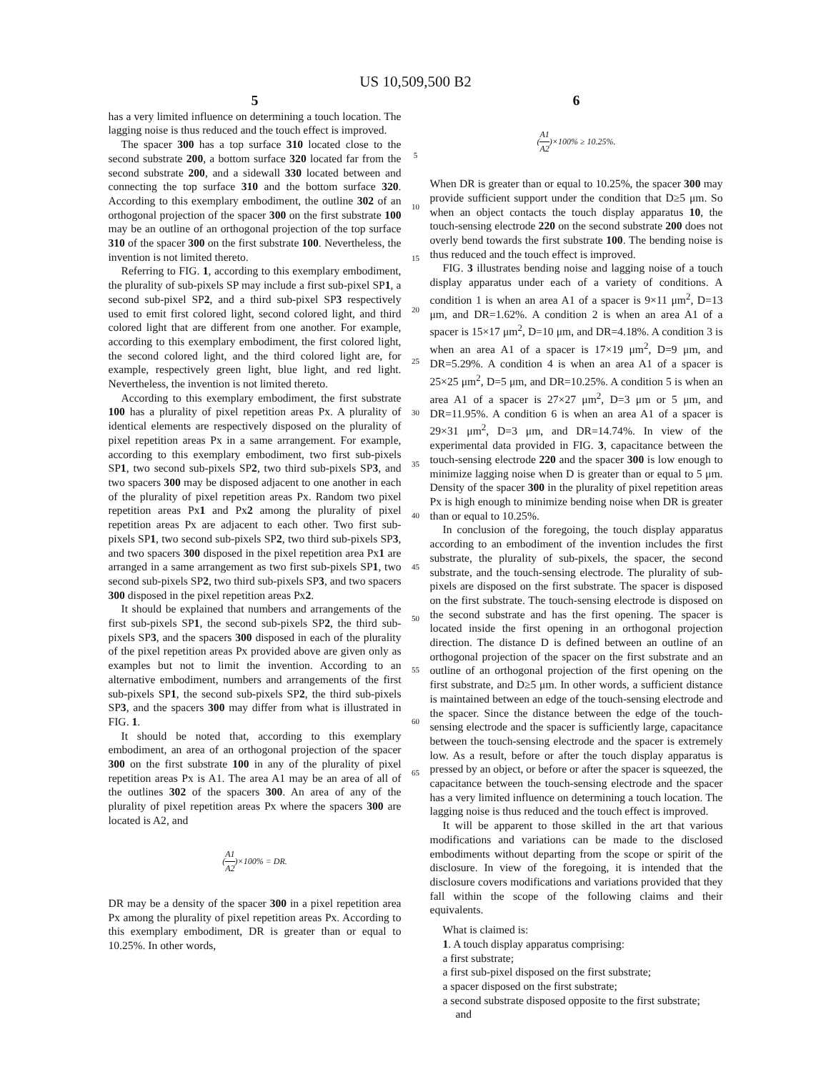US 10,509,500 B2
5
has a very limited influence on determining a touch location. The lagging noise is thus reduced and the touch effect is improved.
The spacer 300 has a top surface 310 located close to the second substrate 200, a bottom surface 320 located far from the second substrate 200, and a sidewall 330 located between and connecting the top surface 310 and the bottom surface 320. According to this exemplary embodiment, the outline 302 of an orthogonal projection of the spacer 300 on the first substrate 100 may be an outline of an orthogonal projection of the top surface 310 of the spacer 300 on the first substrate 100. Nevertheless, the invention is not limited thereto.
Referring to FIG. 1, according to this exemplary embodiment, the plurality of sub-pixels SP may include a first sub-pixel SP1, a second sub-pixel SP2, and a third sub-pixel SP3 respectively used to emit first colored light, second colored light, and third colored light that are different from one another. For example, according to this exemplary embodiment, the first colored light, the second colored light, and the third colored light are, for example, respectively green light, blue light, and red light. Nevertheless, the invention is not limited thereto.
According to this exemplary embodiment, the first substrate 100 has a plurality of pixel repetition areas Px. A plurality of identical elements are respectively disposed on the plurality of pixel repetition areas Px in a same arrangement. For example, according to this exemplary embodiment, two first sub-pixels SP1, two second sub-pixels SP2, two third sub-pixels SP3, and two spacers 300 may be disposed adjacent to one another in each of the plurality of pixel repetition areas Px. Random two pixel repetition areas Px1 and Px2 among the plurality of pixel repetition areas Px are adjacent to each other. Two first sub-pixels SP1, two second sub-pixels SP2, two third sub-pixels SP3, and two spacers 300 disposed in the pixel repetition area Px1 are arranged in a same arrangement as two first sub-pixels SP1, two second sub-pixels SP2, two third sub-pixels SP3, and two spacers 300 disposed in the pixel repetition areas Px2.
It should be explained that numbers and arrangements of the first sub-pixels SP1, the second sub-pixels SP2, the third sub-pixels SP3, and the spacers 300 disposed in each of the plurality of the pixel repetition areas Px provided above are given only as examples but not to limit the invention. According to an alternative embodiment, numbers and arrangements of the first sub-pixels SP1, the second sub-pixels SP2, the third sub-pixels SP3, and the spacers 300 may differ from what is illustrated in FIG. 1.
It should be noted that, according to this exemplary embodiment, an area of an orthogonal projection of the spacer 300 on the first substrate 100 in any of the plurality of pixel repetition areas Px is A1. The area A1 may be an area of all of the outlines 302 of the spacers 300. An area of any of the plurality of pixel repetition areas Px where the spacers 300 are located is A2, and
(A1 A2)×100% = DR.
DR may be a density of the spacer 300 in a pixel repetition area Px among the plurality of pixel repetition areas Px. According to this exemplary embodiment, DR is greater than or equal to 10.25%. In other words,
5
10
15
20
25
30
35
40
45
50
55
60
65
6
(A1 A2)×100% ≥ 10.25%.
When DR is greater than or equal to 10.25%, the spacer 300 may provide sufficient support under the condition that D≥5 μm. So when an object contacts the touch display apparatus 10, the touch-sensing electrode 220 on the second substrate 200 does not overly bend towards the first substrate 100. The bending noise is thus reduced and the touch effect is improved.
FIG. 3 illustrates bending noise and lagging noise of a touch display apparatus under each of a variety of conditions. A condition 1 is when an area A1 of a spacer is 9×11 μm<sup>2</sup>, D=13 μm, and DR=1.62%. A condition 2 is when an area A1 of a spacer is 15×17 μm<sup>2</sup>, D=10 μm, and DR=4.18%. A condition 3 is when an area A1 of a spacer is 17×19 μm<sup>2</sup>, D=9 μm, and DR=5.29%. A condition 4 is when an area A1 of a spacer is 25×25 μm<sup>2</sup>, D=5 μm, and DR=10.25%. A condition 5 is when an area A1 of a spacer is 27×27 μm<sup>2</sup>, D=3 μm or 5 μm, and DR=11.95%. A condition 6 is when an area A1 of a spacer is 29×31 μm<sup>2</sup>, D=3 μm, and DR=14.74%. In view of the experimental data provided in FIG. 3, capacitance between the touch-sensing electrode 220 and the spacer 300 is low enough to minimize lagging noise when D is greater than or equal to 5 μm. Density of the spacer 300 in the plurality of pixel repetition areas Px is high enough to minimize bending noise when DR is greater than or equal to 10.25%.
In conclusion of the foregoing, the touch display apparatus according to an embodiment of the invention includes the first substrate, the plurality of sub-pixels, the spacer, the second substrate, and the touch-sensing electrode. The plurality of sub-pixels are disposed on the first substrate. The spacer is disposed on the first substrate. The touch-sensing electrode is disposed on the second substrate and has the first opening. The spacer is located inside the first opening in an orthogonal projection direction. The distance D is defined between an outline of an orthogonal projection of the spacer on the first substrate and an outline of an orthogonal projection of the first opening on the first substrate, and D≥5 μm. In other words, a sufficient distance is maintained between an edge of the touch-sensing electrode and the spacer. Since the distance between the edge of the touch-sensing electrode and the spacer is sufficiently large, capacitance between the touch-sensing electrode and the spacer is extremely low. As a result, before or after the touch display apparatus is pressed by an object, or before or after the spacer is squeezed, the capacitance between the touch-sensing electrode and the spacer has a very limited influence on determining a touch location. The lagging noise is thus reduced and the touch effect is improved.
It will be apparent to those skilled in the art that various modifications and variations can be made to the disclosed embodiments without departing from the scope or spirit of the disclosure. In view of the foregoing, it is intended that the disclosure covers modifications and variations provided that they fall within the scope of the following claims and their equivalents.
What is claimed is:
1. A touch display apparatus comprising:
a first substrate;
a first sub-pixel disposed on the first substrate;
a spacer disposed on the first substrate;
a second substrate disposed opposite to the first substrate;
and